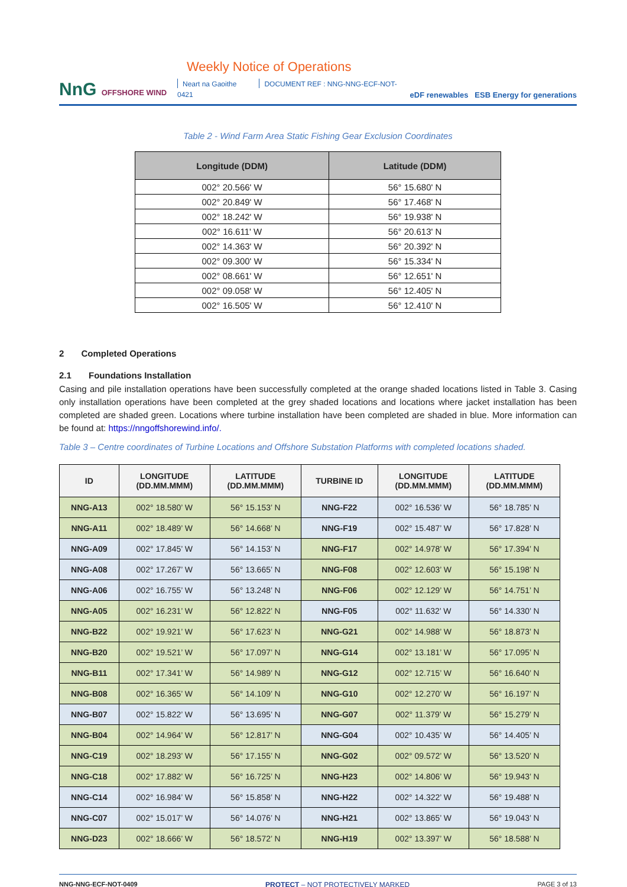NnG OFFSHORE WIND
Weekly Notice of Operations
Neart na Gaoithe DOCUMENT REF : NNG-NNG-ECF-NOT-0421
eDF renewables ESB Energy for generations
Table 2 - Wind Farm Area Static Fishing Gear Exclusion Coordinates
| Longitude (DDM) | Latitude (DDM) |
| --- | --- |
| 002° 20.566' W | 56° 15.680' N |
| 002° 20.849' W | 56° 17.468' N |
| 002° 18.242' W | 56° 19.938' N |
| 002° 16.611' W | 56° 20.613' N |
| 002° 14.363' W | 56° 20.392' N |
| 002° 09.300' W | 56° 15.334' N |
| 002° 08.661' W | 56° 12.651' N |
| 002° 09.058' W | 56° 12.405' N |
| 002° 16.505' W | 56° 12.410' N |
2 Completed Operations
2.1 Foundations Installation
Casing and pile installation operations have been successfully completed at the orange shaded locations listed in Table 3. Casing only installation operations have been completed at the grey shaded locations and locations where jacket installation has been completed are shaded green. Locations where turbine installation have been completed are shaded in blue. More information can be found at: https://nngoffshorewind.info/.
Table 3 – Centre coordinates of Turbine Locations and Offshore Substation Platforms with completed locations shaded.
| ID | LONGITUDE (DD.MM.MMM) | LATITUDE (DD.MM.MMM) | TURBINE ID | LONGITUDE (DD.MM.MMM) | LATITUDE (DD.MM.MMM) |
| --- | --- | --- | --- | --- | --- |
| NNG-A13 | 002° 18.580’ W | 56° 15.153’ N | NNG-F22 | 002° 16.536’ W | 56° 18.785’ N |
| NNG-A11 | 002° 18.489’ W | 56° 14.668’ N | NNG-F19 | 002° 15.487’ W | 56° 17.828’ N |
| NNG-A09 | 002° 17.845’ W | 56° 14.153’ N | NNG-F17 | 002° 14.978’ W | 56° 17.394’ N |
| NNG-A08 | 002° 17.267’ W | 56° 13.665’ N | NNG-F08 | 002° 12.603’ W | 56° 15.198’ N |
| NNG-A06 | 002° 16.755’ W | 56° 13.248’ N | NNG-F06 | 002° 12.129’ W | 56° 14.751’ N |
| NNG-A05 | 002° 16.231’ W | 56° 12.822’ N | NNG-F05 | 002° 11.632’ W | 56° 14.330’ N |
| NNG-B22 | 002° 19.921’ W | 56° 17.623’ N | NNG-G21 | 002° 14.988’ W | 56° 18.873’ N |
| NNG-B20 | 002° 19.521’ W | 56° 17.097’ N | NNG-G14 | 002° 13.181’ W | 56° 17.095’ N |
| NNG-B11 | 002° 17.341’ W | 56° 14.989’ N | NNG-G12 | 002° 12.715’ W | 56° 16.640’ N |
| NNG-B08 | 002° 16.365’ W | 56° 14.109’ N | NNG-G10 | 002° 12.270’ W | 56° 16.197’ N |
| NNG-B07 | 002° 15.822’ W | 56° 13.695’ N | NNG-G07 | 002° 11.379’ W | 56° 15.279’ N |
| NNG-B04 | 002° 14.964’ W | 56° 12.817’ N | NNG-G04 | 002° 10.435’ W | 56° 14.405’ N |
| NNG-C19 | 002° 18.293’ W | 56° 17.155’ N | NNG-G02 | 002° 09.572’ W | 56° 13.520’ N |
| NNG-C18 | 002° 17.882’ W | 56° 16.725’ N | NNG-H23 | 002° 14.806’ W | 56° 19.943’ N |
| NNG-C14 | 002° 16.984’ W | 56° 15.858’ N | NNG-H22 | 002° 14.322’ W | 56° 19.488’ N |
| NNG-C07 | 002° 15.017’ W | 56° 14.076’ N | NNG-H21 | 002° 13.865’ W | 56° 19.043’ N |
| NNG-D23 | 002° 18.666’ W | 56° 18.572’ N | NNG-H19 | 002° 13.397’ W | 56° 18.588’ N |
NNG-NNG-ECF-NOT-0409 PROTECT – NOT PROTECTIVELY MARKED PAGE 3 of 13